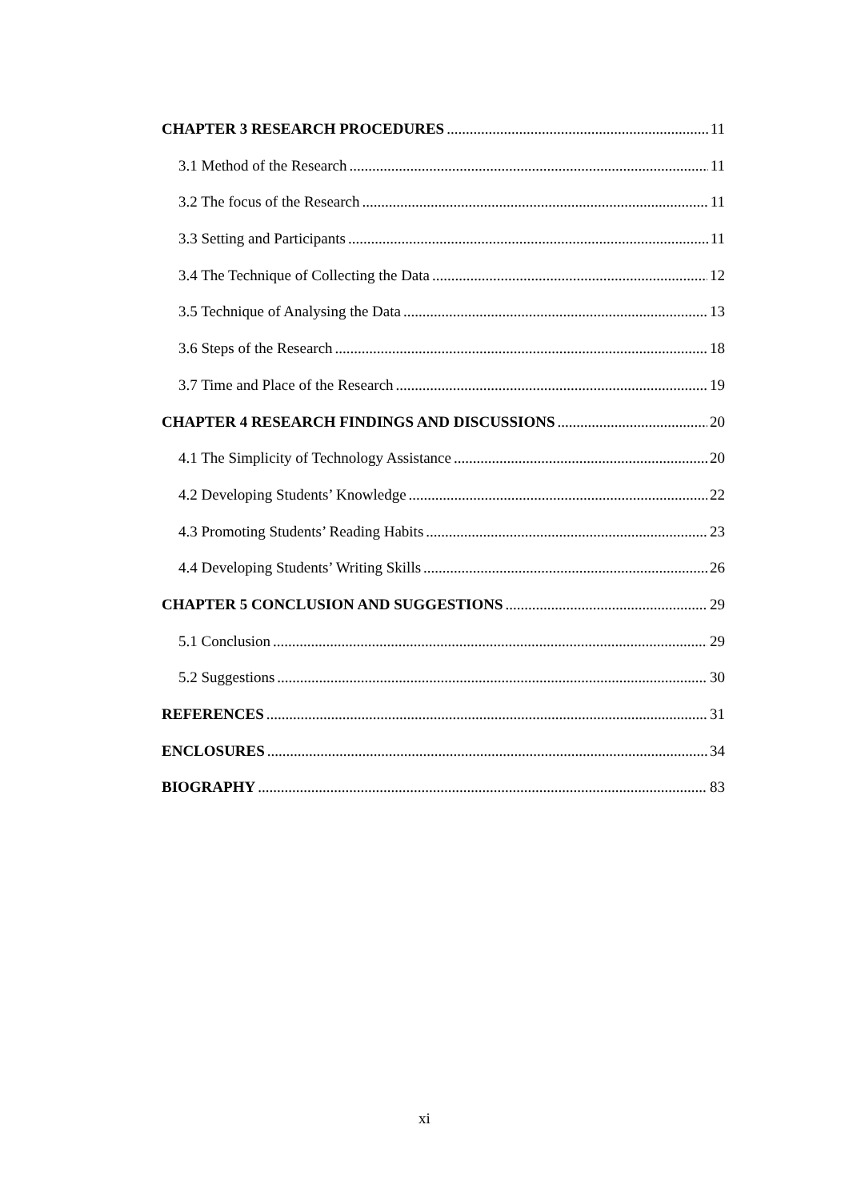CHAPTER 3 RESEARCH PROCEDURES 11
3.1 Method of the Research 11
3.2 The focus of the Research 11
3.3 Setting and Participants 11
3.4 The Technique of Collecting the Data 12
3.5 Technique of Analysing the Data 13
3.6 Steps of the Research 18
3.7 Time and Place of the Research 19
CHAPTER 4 RESEARCH FINDINGS AND DISCUSSIONS 20
4.1 The Simplicity of Technology Assistance 20
4.2 Developing Students’ Knowledge 22
4.3 Promoting Students’ Reading Habits 23
4.4 Developing Students’ Writing Skills 26
CHAPTER 5 CONCLUSION AND SUGGESTIONS 29
5.1 Conclusion 29
5.2 Suggestions 30
REFERENCES 31
ENCLOSURES 34
BIOGRAPHY 83
xi